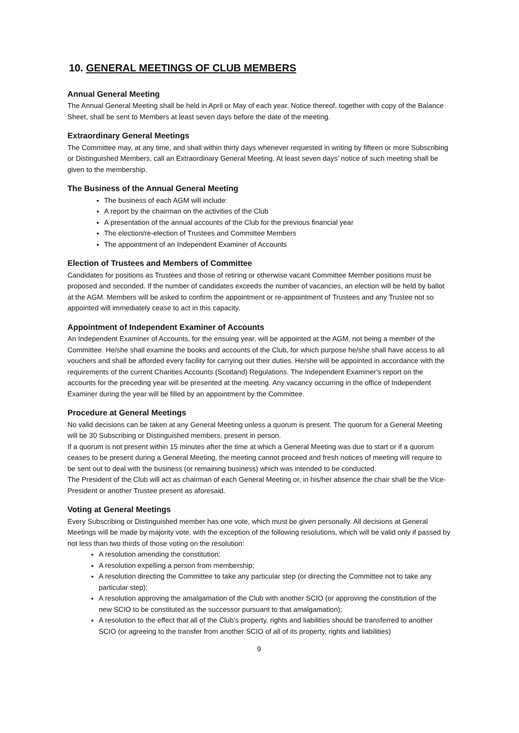10. GENERAL MEETINGS OF CLUB MEMBERS
Annual General Meeting
The Annual General Meeting shall be held in April or May of each year. Notice thereof, together with copy of the Balance Sheet, shall be sent to Members at least seven days before the date of the meeting.
Extraordinary General Meetings
The Committee may, at any time, and shall within thirty days whenever requested in writing by fifteen or more Subscribing or Distinguished Members, call an Extraordinary General Meeting. At least seven days’ notice of such meeting shall be given to the membership.
The Business of the Annual General Meeting
The business of each AGM will include:
A report by the chairman on the activities of the Club
A presentation of the annual accounts of the Club for the previous financial year
The election/re-election of Trustees and Committee Members
The appointment of an Independent Examiner of Accounts
Election of Trustees and Members of Committee
Candidates for positions as Trustees and those of retiring or otherwise vacant Committee Member positions must be proposed and seconded. If the number of candidates exceeds the number of vacancies, an election will be held by ballot at the AGM. Members will be asked to confirm the appointment or re-appointment of Trustees and any Trustee not so appointed will immediately cease to act in this capacity.
Appointment of Independent Examiner of Accounts
An Independent Examiner of Accounts, for the ensuing year, will be appointed at the AGM, not being a member of the Committee. He/she shall examine the books and accounts of the Club, for which purpose he/she shall have access to all vouchers and shall be afforded every facility for carrying out their duties. He/she will be appointed in accordance with the requirements of the current Charities Accounts (Scotland) Regulations. The Independent Examiner's report on the accounts for the preceding year will be presented at the meeting. Any vacancy occurring in the office of Independent Examiner during the year will be filled by an appointment by the Committee.
Procedure at General Meetings
No valid decisions can be taken at any General Meeting unless a quorum is present. The quorum for a General Meeting will be 30 Subscribing or Distinguished members, present in person.
If a quorum is not present within 15 minutes after the time at which a General Meeting was due to start or if a quorum ceases to be present during a General Meeting, the meeting cannot proceed and fresh notices of meeting will require to be sent out to deal with the business (or remaining business) which was intended to be conducted.
The President of the Club will act as chairman of each General Meeting or, in his/her absence the chair shall be the Vice-President or another Trustee present as aforesaid.
Voting at General Meetings
Every Subscribing or Distinguished member has one vote, which must be given personally. All decisions at General Meetings will be made by majority vote, with the exception of the following resolutions, which will be valid only if passed by not less than two thirds of those voting on the resolution:
A resolution amending the constitution;
A resolution expelling a person from membership;
A resolution directing the Committee to take any particular step (or directing the Committee not to take any particular step);
A resolution approving the amalgamation of the Club with another SCIO (or approving the constitution of the new SCIO to be constituted as the successor pursuant to that amalgamation);
A resolution to the effect that all of the Club’s property, rights and liabilities should be transferred to another SCIO (or agreeing to the transfer from another SCIO of all of its property, rights and liabilities)
9